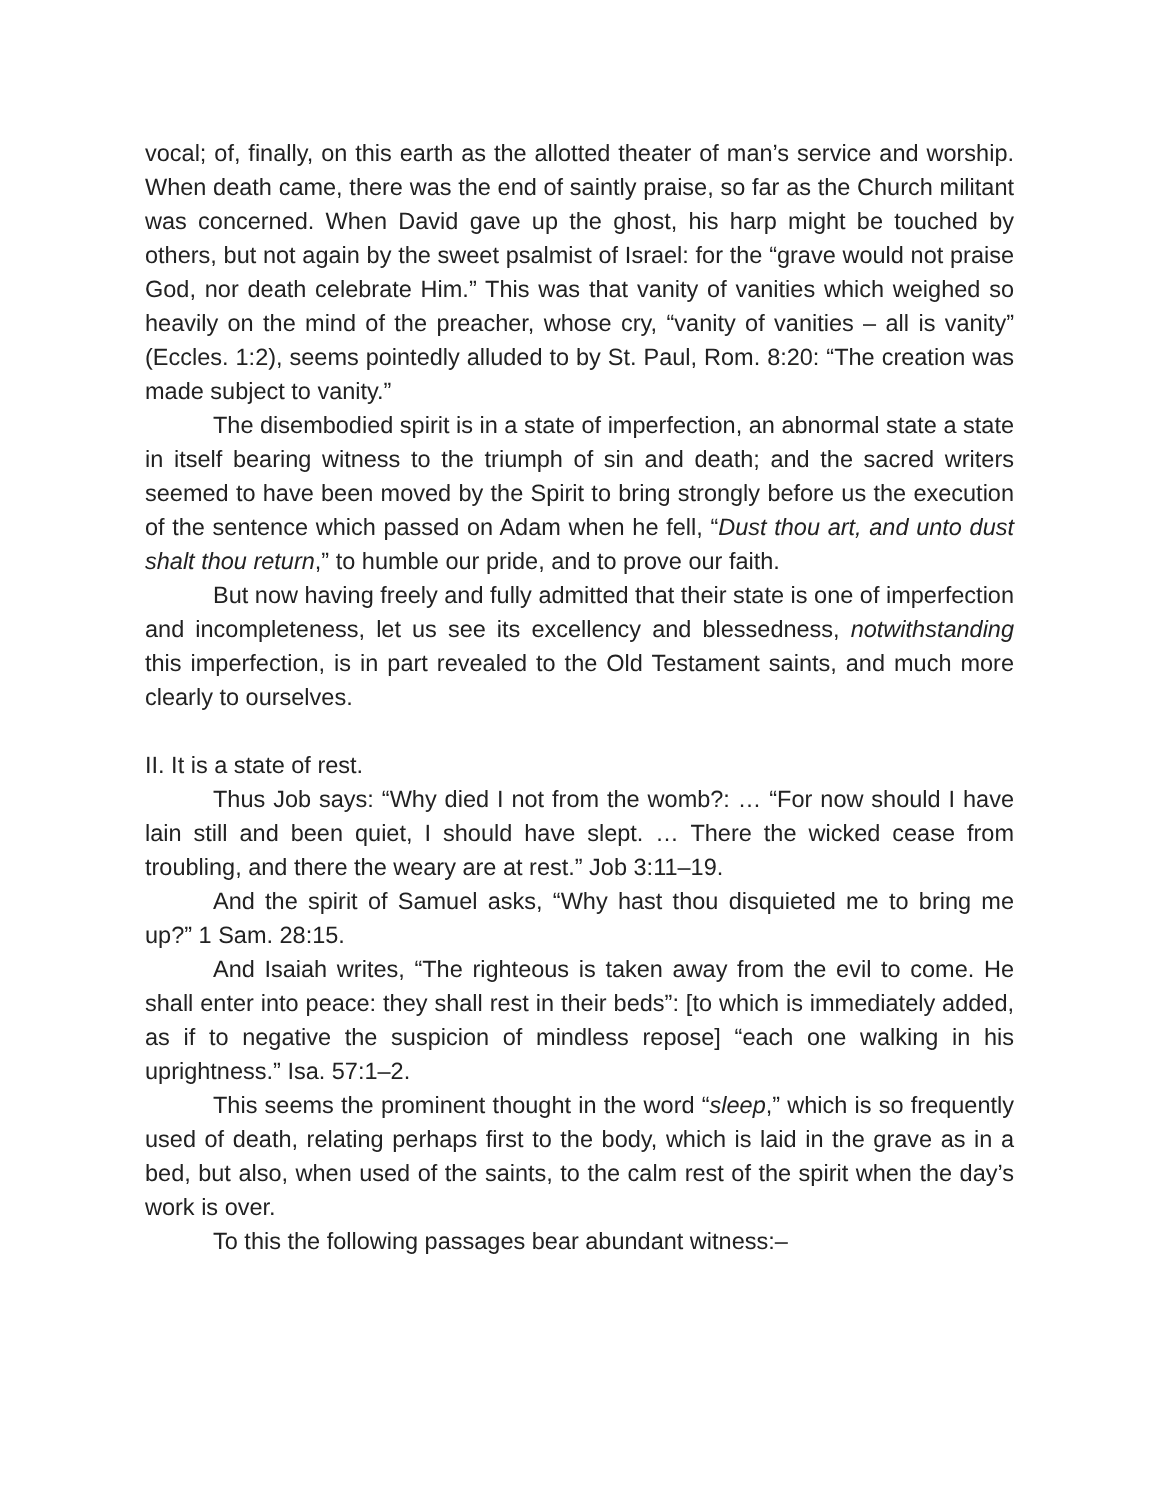vocal; of, finally, on this earth as the allotted theater of man’s service and worship. When death came, there was the end of saintly praise, so far as the Church militant was concerned. When David gave up the ghost, his harp might be touched by others, but not again by the sweet psalmist of Israel: for the “grave would not praise God, nor death celebrate Him.” This was that vanity of vanities which weighed so heavily on the mind of the preacher, whose cry, “vanity of vanities – all is vanity” (Eccles. 1:2), seems pointedly alluded to by St. Paul, Rom. 8:20: “The creation was made subject to vanity.”
The disembodied spirit is in a state of imperfection, an abnormal state a state in itself bearing witness to the triumph of sin and death; and the sacred writers seemed to have been moved by the Spirit to bring strongly before us the execution of the sentence which passed on Adam when he fell, “Dust thou art, and unto dust shalt thou return,” to humble our pride, and to prove our faith.
But now having freely and fully admitted that their state is one of imperfection and incompleteness, let us see its excellency and blessedness, notwithstanding this imperfection, is in part revealed to the Old Testament saints, and much more clearly to ourselves.
II. It is a state of rest.
Thus Job says: “Why died I not from the womb?: … “For now should I have lain still and been quiet, I should have slept. … There the wicked cease from troubling, and there the weary are at rest.” Job 3:11–19.
And the spirit of Samuel asks, “Why hast thou disquieted me to bring me up?” 1 Sam. 28:15.
And Isaiah writes, “The righteous is taken away from the evil to come. He shall enter into peace: they shall rest in their beds”: [to which is immediately added, as if to negative the suspicion of mindless repose] “each one walking in his uprightness.” Isa. 57:1–2.
This seems the prominent thought in the word “sleep,” which is so frequently used of death, relating perhaps first to the body, which is laid in the grave as in a bed, but also, when used of the saints, to the calm rest of the spirit when the day’s work is over.
To this the following passages bear abundant witness:–